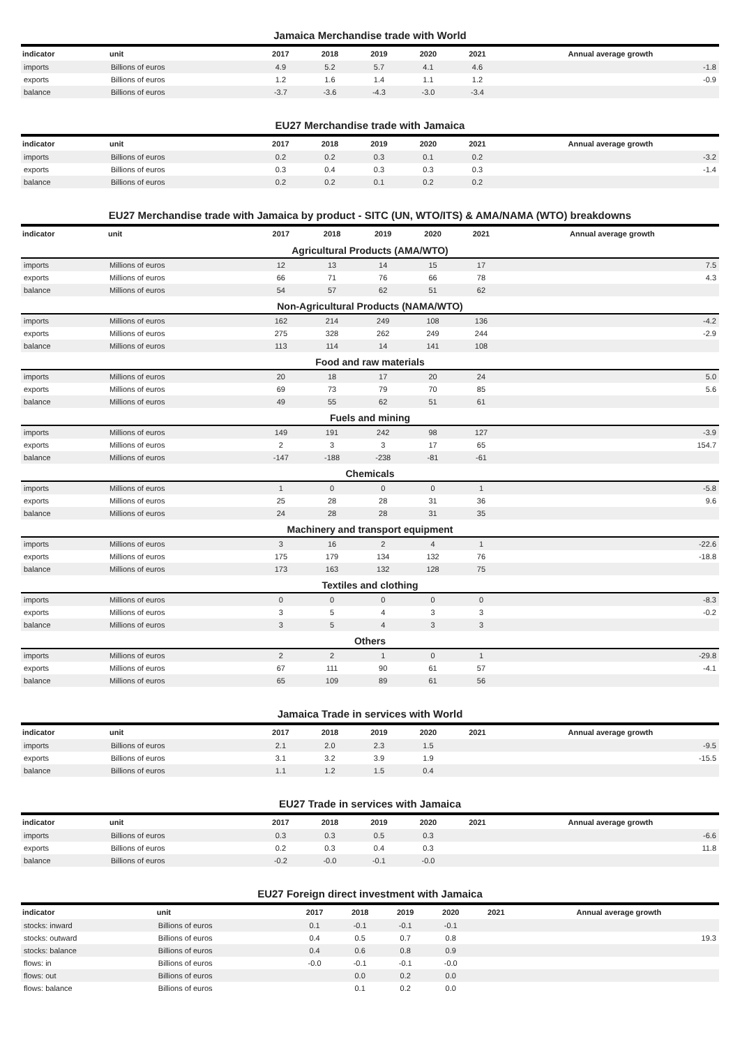Jamaica Merchandise trade with World
| indicator | unit | 2017 | 2018 | 2019 | 2020 | 2021 | Annual average growth |
| --- | --- | --- | --- | --- | --- | --- | --- |
| imports | Billions of euros | 4.9 | 5.2 | 5.7 | 4.1 | 4.6 | -1.8 |
| exports | Billions of euros | 1.2 | 1.6 | 1.4 | 1.1 | 1.2 | -0.9 |
| balance | Billions of euros | -3.7 | -3.6 | -4.3 | -3.0 | -3.4 | |
EU27 Merchandise trade with Jamaica
| indicator | unit | 2017 | 2018 | 2019 | 2020 | 2021 | Annual average growth |
| --- | --- | --- | --- | --- | --- | --- | --- |
| imports | Billions of euros | 0.2 | 0.2 | 0.3 | 0.1 | 0.2 | -3.2 |
| exports | Billions of euros | 0.3 | 0.4 | 0.3 | 0.3 | 0.3 | -1.4 |
| balance | Billions of euros | 0.2 | 0.2 | 0.1 | 0.2 | 0.2 | |
EU27 Merchandise trade with Jamaica by product - SITC (UN, WTO/ITS) & AMA/NAMA (WTO) breakdowns
| indicator | unit | 2017 | 2018 | 2019 | 2020 | 2021 | Annual average growth |
| --- | --- | --- | --- | --- | --- | --- | --- |
| Agricultural Products (AMA/WTO) | | | | | | | |
| imports | Millions of euros | 12 | 13 | 14 | 15 | 17 | 7.5 |
| exports | Millions of euros | 66 | 71 | 76 | 66 | 78 | 4.3 |
| balance | Millions of euros | 54 | 57 | 62 | 51 | 62 | |
| Non-Agricultural Products (NAMA/WTO) | | | | | | | |
| imports | Millions of euros | 162 | 214 | 249 | 108 | 136 | -4.2 |
| exports | Millions of euros | 275 | 328 | 262 | 249 | 244 | -2.9 |
| balance | Millions of euros | 113 | 114 | 14 | 141 | 108 | |
| Food and raw materials | | | | | | | |
| imports | Millions of euros | 20 | 18 | 17 | 20 | 24 | 5.0 |
| exports | Millions of euros | 69 | 73 | 79 | 70 | 85 | 5.6 |
| balance | Millions of euros | 49 | 55 | 62 | 51 | 61 | |
| Fuels and mining | | | | | | | |
| imports | Millions of euros | 149 | 191 | 242 | 98 | 127 | -3.9 |
| exports | Millions of euros | 2 | 3 | 3 | 17 | 65 | 154.7 |
| balance | Millions of euros | -147 | -188 | -238 | -81 | -61 | |
| Chemicals | | | | | | | |
| imports | Millions of euros | 1 | 0 | 0 | 0 | 1 | -5.8 |
| exports | Millions of euros | 25 | 28 | 28 | 31 | 36 | 9.6 |
| balance | Millions of euros | 24 | 28 | 28 | 31 | 35 | |
| Machinery and transport equipment | | | | | | | |
| imports | Millions of euros | 3 | 16 | 2 | 4 | 1 | -22.6 |
| exports | Millions of euros | 175 | 179 | 134 | 132 | 76 | -18.8 |
| balance | Millions of euros | 173 | 163 | 132 | 128 | 75 | |
| Textiles and clothing | | | | | | | |
| imports | Millions of euros | 0 | 0 | 0 | 0 | 0 | -8.3 |
| exports | Millions of euros | 3 | 5 | 4 | 3 | 3 | -0.2 |
| balance | Millions of euros | 3 | 5 | 4 | 3 | 3 | |
| Others | | | | | | | |
| imports | Millions of euros | 2 | 2 | 1 | 0 | 1 | -29.8 |
| exports | Millions of euros | 67 | 111 | 90 | 61 | 57 | -4.1 |
| balance | Millions of euros | 65 | 109 | 89 | 61 | 56 | |
Jamaica Trade in services with World
| indicator | unit | 2017 | 2018 | 2019 | 2020 | 2021 | Annual average growth |
| --- | --- | --- | --- | --- | --- | --- | --- |
| imports | Billions of euros | 2.1 | 2.0 | 2.3 | 1.5 | | -9.5 |
| exports | Billions of euros | 3.1 | 3.2 | 3.9 | 1.9 | | -15.5 |
| balance | Billions of euros | 1.1 | 1.2 | 1.5 | 0.4 | | |
EU27 Trade in services with Jamaica
| indicator | unit | 2017 | 2018 | 2019 | 2020 | 2021 | Annual average growth |
| --- | --- | --- | --- | --- | --- | --- | --- |
| imports | Billions of euros | 0.3 | 0.3 | 0.5 | 0.3 | | -6.6 |
| exports | Billions of euros | 0.2 | 0.3 | 0.4 | 0.3 | | 11.8 |
| balance | Billions of euros | -0.2 | -0.0 | -0.1 | -0.0 | | |
EU27 Foreign direct investment with Jamaica
| indicator | unit | 2017 | 2018 | 2019 | 2020 | 2021 | Annual average growth |
| --- | --- | --- | --- | --- | --- | --- | --- |
| stocks: inward | Billions of euros | 0.1 | -0.1 | -0.1 | -0.1 | | |
| stocks: outward | Billions of euros | 0.4 | 0.5 | 0.7 | 0.8 | | 19.3 |
| stocks: balance | Billions of euros | 0.4 | 0.6 | 0.8 | 0.9 | | |
| flows: in | Billions of euros | -0.0 | -0.1 | -0.1 | -0.0 | | |
| flows: out | Billions of euros | | 0.0 | 0.2 | 0.0 | | |
| flows: balance | Billions of euros | | 0.1 | 0.2 | 0.0 | | |